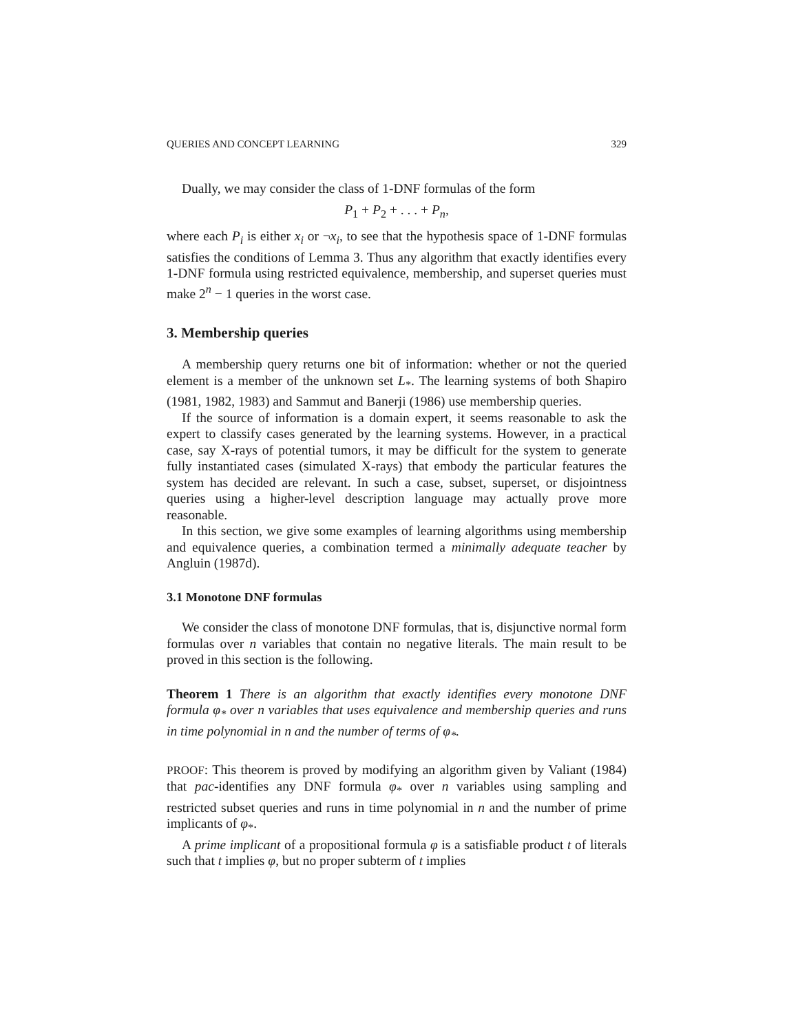QUERIES AND CONCEPT LEARNING 329
Dually, we may consider the class of 1-DNF formulas of the form
P<sub>1</sub> + P<sub>2</sub> + . . . + P<sub>n</sub>,
where each P<sub>i</sub> is either x<sub>i</sub> or ¬x<sub>i</sub>, to see that the hypothesis space of 1-DNF formulas satisfies the conditions of Lemma 3. Thus any algorithm that exactly identifies every 1-DNF formula using restricted equivalence, membership, and superset queries must make 2<sup>n</sup> − 1 queries in the worst case.
3. Membership queries
A membership query returns one bit of information: whether or not the queried element is a member of the unknown set L<sub>*</sub>. The learning systems of both Shapiro (1981, 1982, 1983) and Sammut and Banerji (1986) use membership queries.
If the source of information is a domain expert, it seems reasonable to ask the expert to classify cases generated by the learning systems. However, in a practical case, say X-rays of potential tumors, it may be difficult for the system to generate fully instantiated cases (simulated X-rays) that embody the particular features the system has decided are relevant. In such a case, subset, superset, or disjointness queries using a higher-level description language may actually prove more reasonable.
In this section, we give some examples of learning algorithms using membership and equivalence queries, a combination termed a minimally adequate teacher by Angluin (1987d).
3.1 Monotone DNF formulas
We consider the class of monotone DNF formulas, that is, disjunctive normal form formulas over n variables that contain no negative literals. The main result to be proved in this section is the following.
Theorem 1 There is an algorithm that exactly identifies every monotone DNF formula φ<sub>*</sub> over n variables that uses equivalence and membership queries and runs in time polynomial in n and the number of terms of φ<sub>*</sub>.
PROOF: This theorem is proved by modifying an algorithm given by Valiant (1984) that pac-identifies any DNF formula φ<sub>*</sub> over n variables using sampling and restricted subset queries and runs in time polynomial in n and the number of prime implicants of φ<sub>*</sub>.
A prime implicant of a propositional formula φ is a satisfiable product t of literals such that t implies φ, but no proper subterm of t implies